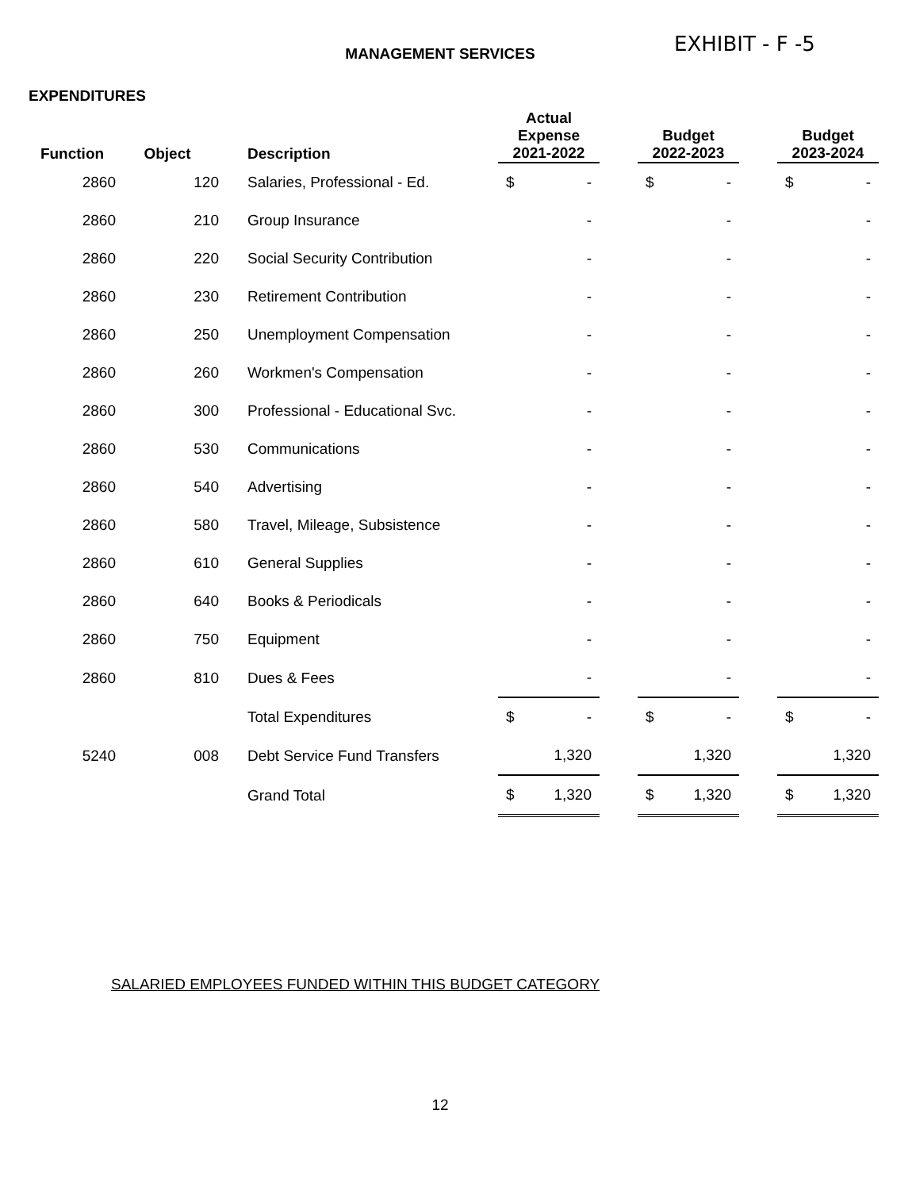MANAGEMENT SERVICES
EXHIBIT - F -5
EXPENDITURES
| Function | Object | Description | Actual Expense 2021-2022 | | Budget 2022-2023 | | Budget 2023-2024 |
| --- | --- | --- | --- | --- | --- | --- | --- |
| 2860 | 120 | Salaries, Professional - Ed. | $ - | | $ - | | $ - |
| 2860 | 210 | Group Insurance | - | | - | | - |
| 2860 | 220 | Social Security Contribution | - | | - | | - |
| 2860 | 230 | Retirement Contribution | - | | - | | - |
| 2860 | 250 | Unemployment Compensation | - | | - | | - |
| 2860 | 260 | Workmen's Compensation | - | | - | | - |
| 2860 | 300 | Professional - Educational Svc. | - | | - | | - |
| 2860 | 530 | Communications | - | | - | | - |
| 2860 | 540 | Advertising | - | | - | | - |
| 2860 | 580 | Travel, Mileage, Subsistence | - | | - | | - |
| 2860 | 610 | General Supplies | - | | - | | - |
| 2860 | 640 | Books & Periodicals | - | | - | | - |
| 2860 | 750 | Equipment | - | | - | | - |
| 2860 | 810 | Dues & Fees | - | | - | | - |
| | | Total Expenditures | $ - | | $ - | | $ - |
| 5240 | 008 | Debt Service Fund Transfers | 1,320 | | 1,320 | | 1,320 |
| | | Grand Total | $ 1,320 | | $ 1,320 | | $ 1,320 |
SALARIED EMPLOYEES FUNDED WITHIN THIS BUDGET CATEGORY
12